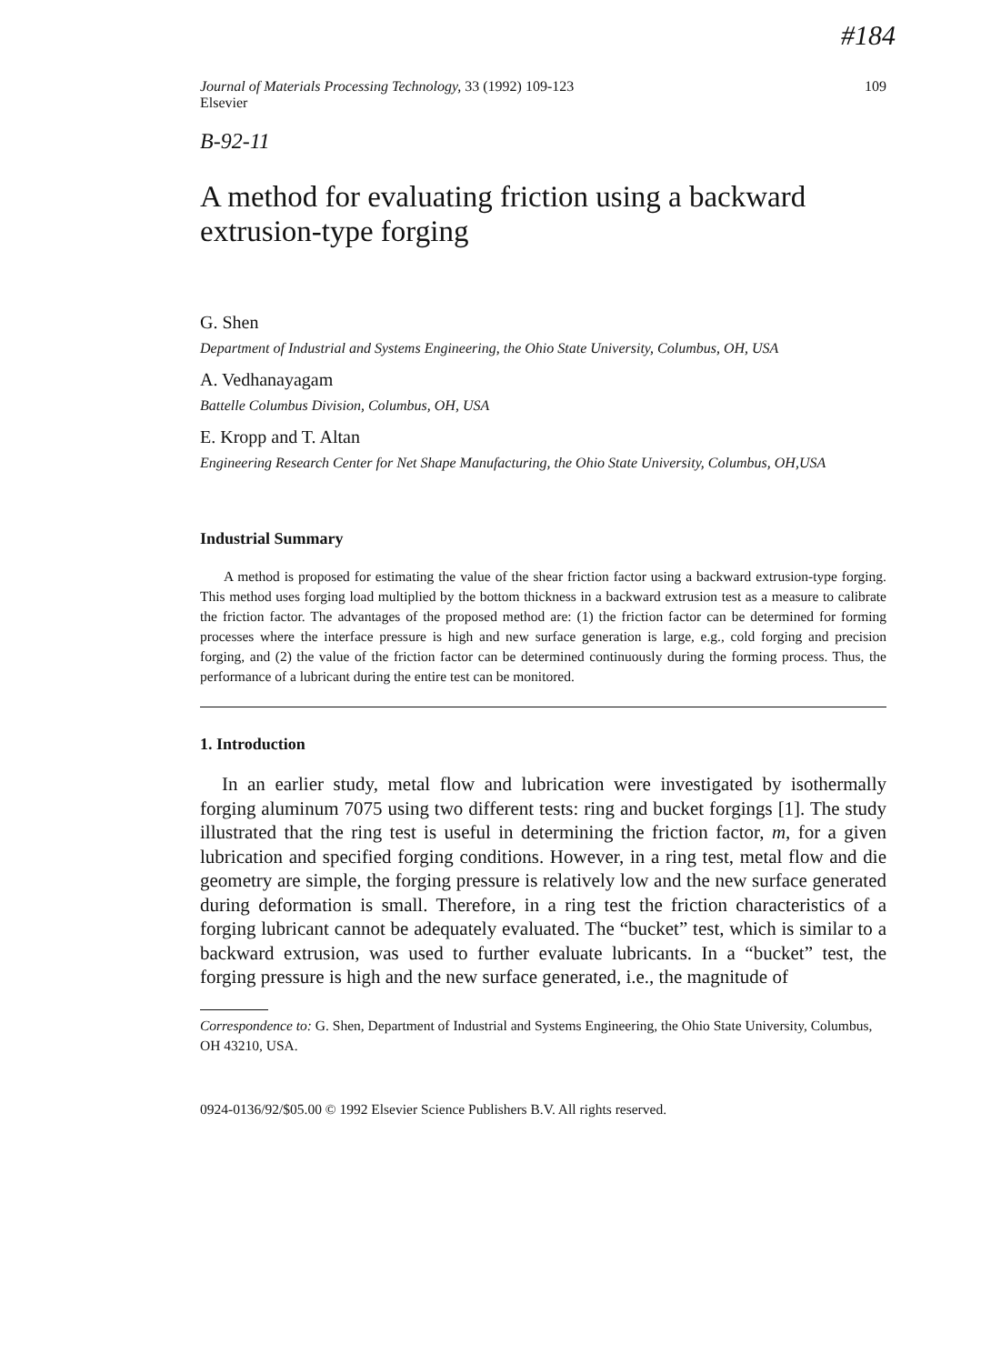#184
Journal of Materials Processing Technology, 33 (1992) 109-123
Elsevier 109
B-92-11
A method for evaluating friction using a backward extrusion-type forging
G. Shen
Department of Industrial and Systems Engineering, the Ohio State University, Columbus, OH, USA
A. Vedhanayagam
Battelle Columbus Division, Columbus, OH, USA
E. Kropp and T. Altan
Engineering Research Center for Net Shape Manufacturing, the Ohio State University, Columbus, OH,USA
Industrial Summary
A method is proposed for estimating the value of the shear friction factor using a backward extrusion-type forging. This method uses forging load multiplied by the bottom thickness in a backward extrusion test as a measure to calibrate the friction factor. The advantages of the proposed method are: (1) the friction factor can be determined for forming processes where the interface pressure is high and new surface generation is large, e.g., cold forging and precision forging, and (2) the value of the friction factor can be determined continuously during the forming process. Thus, the performance of a lubricant during the entire test can be monitored.
1. Introduction
In an earlier study, metal flow and lubrication were investigated by isothermally forging aluminum 7075 using two different tests: ring and bucket forgings [1]. The study illustrated that the ring test is useful in determining the friction factor, m, for a given lubrication and specified forging conditions. However, in a ring test, metal flow and die geometry are simple, the forging pressure is relatively low and the new surface generated during deformation is small. Therefore, in a ring test the friction characteristics of a forging lubricant cannot be adequately evaluated. The “bucket” test, which is similar to a backward extrusion, was used to further evaluate lubricants. In a “bucket” test, the forging pressure is high and the new surface generated, i.e., the magnitude of
Correspondence to: G. Shen, Department of Industrial and Systems Engineering, the Ohio State University, Columbus, OH 43210, USA.
0924-0136/92/$05.00 © 1992 Elsevier Science Publishers B.V. All rights reserved.